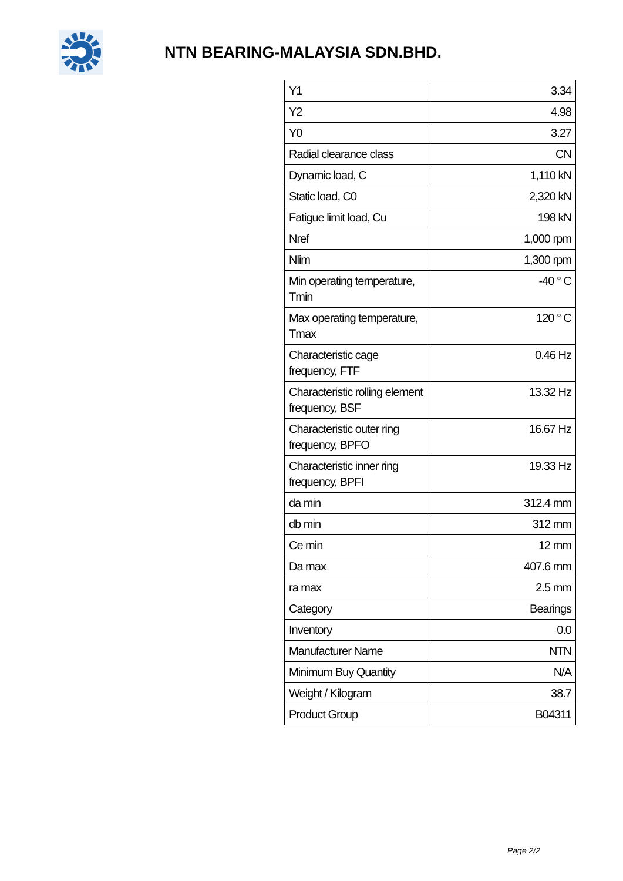NTN BEARING-MALAYSIA SDN.BHD.
| Y1 | 3.34 |
| Y2 | 4.98 |
| Y0 | 3.27 |
| Radial clearance class | CN |
| Dynamic load, C | 1,110 kN |
| Static load, C0 | 2,320 kN |
| Fatigue limit load, Cu | 198 kN |
| Nref | 1,000 rpm |
| Nlim | 1,300 rpm |
| Min operating temperature, Tmin | -40 ° C |
| Max operating temperature, Tmax | 120 ° C |
| Characteristic cage frequency, FTF | 0.46 Hz |
| Characteristic rolling element frequency, BSF | 13.32 Hz |
| Characteristic outer ring frequency, BPFO | 16.67 Hz |
| Characteristic inner ring frequency, BPFI | 19.33 Hz |
| da min | 312.4 mm |
| db min | 312 mm |
| Ce min | 12 mm |
| Da max | 407.6 mm |
| ra max | 2.5 mm |
| Category | Bearings |
| Inventory | 0.0 |
| Manufacturer Name | NTN |
| Minimum Buy Quantity | N/A |
| Weight / Kilogram | 38.7 |
| Product Group | B04311 |
Page 2/2